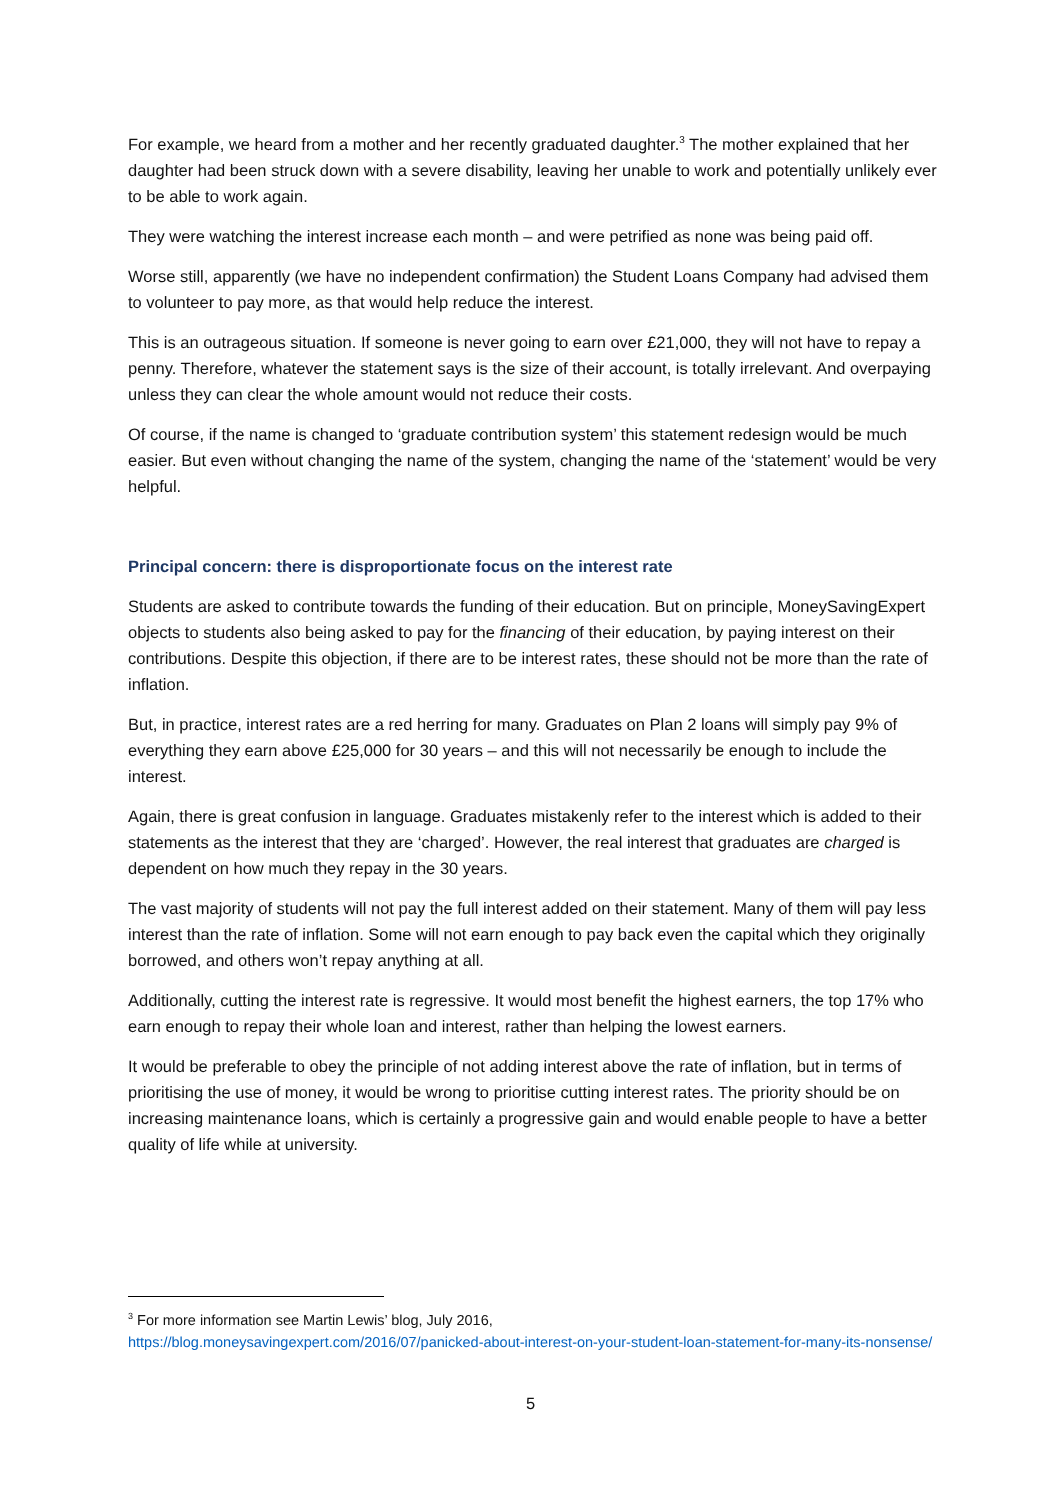For example, we heard from a mother and her recently graduated daughter.<sup>3</sup> The mother explained that her daughter had been struck down with a severe disability, leaving her unable to work and potentially unlikely ever to be able to work again.
They were watching the interest increase each month – and were petrified as none was being paid off.
Worse still, apparently (we have no independent confirmation) the Student Loans Company had advised them to volunteer to pay more, as that would help reduce the interest.
This is an outrageous situation. If someone is never going to earn over £21,000, they will not have to repay a penny. Therefore, whatever the statement says is the size of their account, is totally irrelevant. And overpaying unless they can clear the whole amount would not reduce their costs.
Of course, if the name is changed to ‘graduate contribution system’ this statement redesign would be much easier. But even without changing the name of the system, changing the name of the ‘statement’ would be very helpful.
Principal concern: there is disproportionate focus on the interest rate
Students are asked to contribute towards the funding of their education. But on principle, MoneySavingExpert objects to students also being asked to pay for the financing of their education, by paying interest on their contributions. Despite this objection, if there are to be interest rates, these should not be more than the rate of inflation.
But, in practice, interest rates are a red herring for many. Graduates on Plan 2 loans will simply pay 9% of everything they earn above £25,000 for 30 years – and this will not necessarily be enough to include the interest.
Again, there is great confusion in language. Graduates mistakenly refer to the interest which is added to their statements as the interest that they are ‘charged’. However, the real interest that graduates are charged is dependent on how much they repay in the 30 years.
The vast majority of students will not pay the full interest added on their statement. Many of them will pay less interest than the rate of inflation. Some will not earn enough to pay back even the capital which they originally borrowed, and others won’t repay anything at all.
Additionally, cutting the interest rate is regressive. It would most benefit the highest earners, the top 17% who earn enough to repay their whole loan and interest, rather than helping the lowest earners.
It would be preferable to obey the principle of not adding interest above the rate of inflation, but in terms of prioritising the use of money, it would be wrong to prioritise cutting interest rates. The priority should be on increasing maintenance loans, which is certainly a progressive gain and would enable people to have a better quality of life while at university.
<sup>3</sup> For more information see Martin Lewis’ blog, July 2016,
https://blog.moneysavingexpert.com/2016/07/panicked-about-interest-on-your-student-loan-statement-for-many-its-nonsense/
5